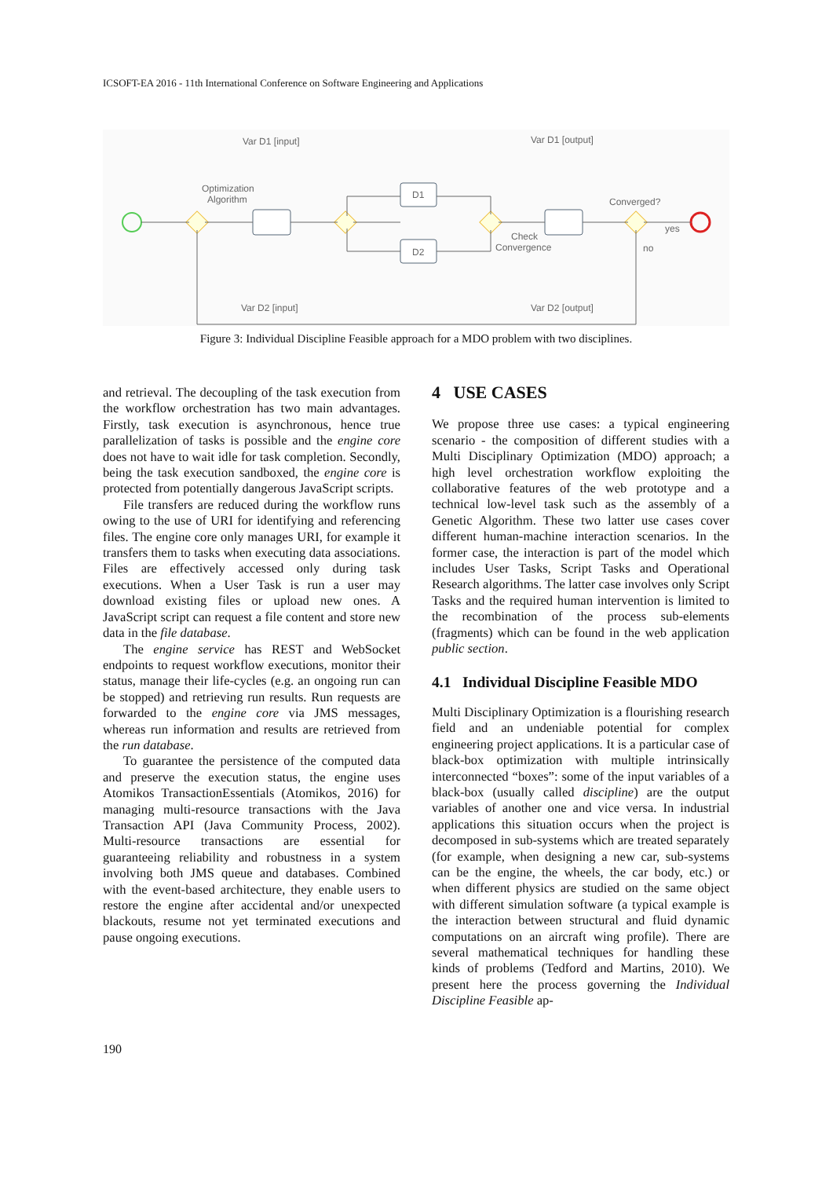ICSOFT-EA 2016 - 11th International Conference on Software Engineering and Applications
Var D1 [input]
Var D1 [output]
Optimization
Algorithm
D1
D2
Check
Convergence
Converged?
yes
no
Var D2 [input]
Var D2 [output]
Figure 3: Individual Discipline Feasible approach for a MDO problem with two disciplines.
and retrieval. The decoupling of the task execution from the workflow orchestration has two main advantages. Firstly, task execution is asynchronous, hence true parallelization of tasks is possible and the engine core does not have to wait idle for task completion. Secondly, being the task execution sandboxed, the engine core is protected from potentially dangerous JavaScript scripts.
File transfers are reduced during the workflow runs owing to the use of URI for identifying and referencing files. The engine core only manages URI, for example it transfers them to tasks when executing data associations. Files are effectively accessed only during task executions. When a User Task is run a user may download existing files or upload new ones. A JavaScript script can request a file content and store new data in the file database.
The engine service has REST and WebSocket endpoints to request workflow executions, monitor their status, manage their life-cycles (e.g. an ongoing run can be stopped) and retrieving run results. Run requests are forwarded to the engine core via JMS messages, whereas run information and results are retrieved from the run database.
To guarantee the persistence of the computed data and preserve the execution status, the engine uses Atomikos TransactionEssentials (Atomikos, 2016) for managing multi-resource transactions with the Java Transaction API (Java Community Process, 2002). Multi-resource transactions are essential for guaranteeing reliability and robustness in a system involving both JMS queue and databases. Combined with the event-based architecture, they enable users to restore the engine after accidental and/or unexpected blackouts, resume not yet terminated executions and pause ongoing executions.
4 USE CASES
We propose three use cases: a typical engineering scenario - the composition of different studies with a Multi Disciplinary Optimization (MDO) approach; a high level orchestration workflow exploiting the collaborative features of the web prototype and a technical low-level task such as the assembly of a Genetic Algorithm. These two latter use cases cover different human-machine interaction scenarios. In the former case, the interaction is part of the model which includes User Tasks, Script Tasks and Operational Research algorithms. The latter case involves only Script Tasks and the required human intervention is limited to the recombination of the process sub-elements (fragments) which can be found in the web application public section.
4.1 Individual Discipline Feasible MDO
Multi Disciplinary Optimization is a flourishing research field and an undeniable potential for complex engineering project applications. It is a particular case of black-box optimization with multiple intrinsically interconnected “boxes”: some of the input variables of a black-box (usually called discipline) are the output variables of another one and vice versa. In industrial applications this situation occurs when the project is decomposed in sub-systems which are treated separately (for example, when designing a new car, sub-systems can be the engine, the wheels, the car body, etc.) or when different physics are studied on the same object with different simulation software (a typical example is the interaction between structural and fluid dynamic computations on an aircraft wing profile). There are several mathematical techniques for handling these kinds of problems (Tedford and Martins, 2010). We present here the process governing the Individual Discipline Feasible ap-
190